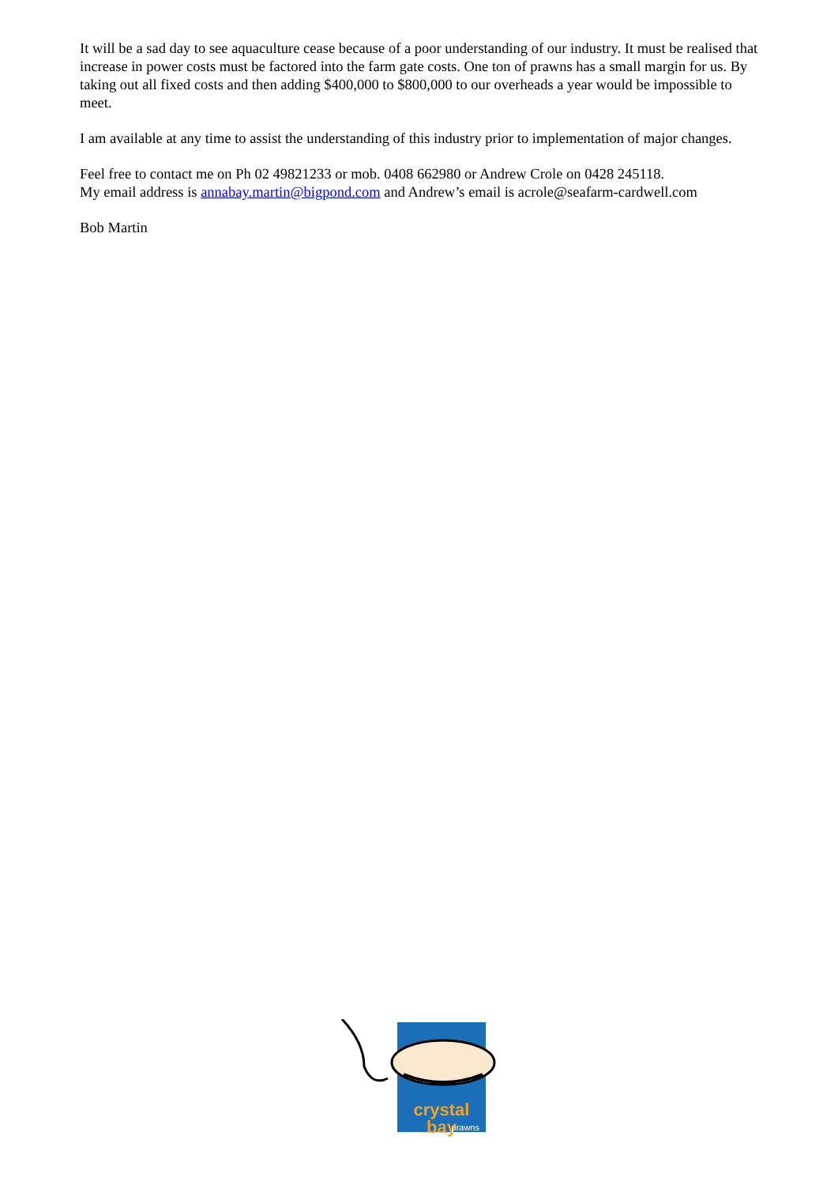It will be a sad day to see aquaculture cease because of a poor understanding of our industry. It must be realised that increase in power costs must be factored into the farm gate costs. One ton of prawns has a small margin for us. By taking out all fixed costs and then adding $400,000 to $800,000 to our overheads a year would be impossible to meet.
I am available at any time to assist the understanding of this industry prior to implementation of major changes.
Feel free to contact me on Ph 02 49821233 or mob. 0408 662980 or Andrew Crole on 0428 245118.
My email address is annabay.martin@bigpond.com and Andrew’s email is acrole@seafarm-cardwell.com
Bob Martin
crystal bay
prawns